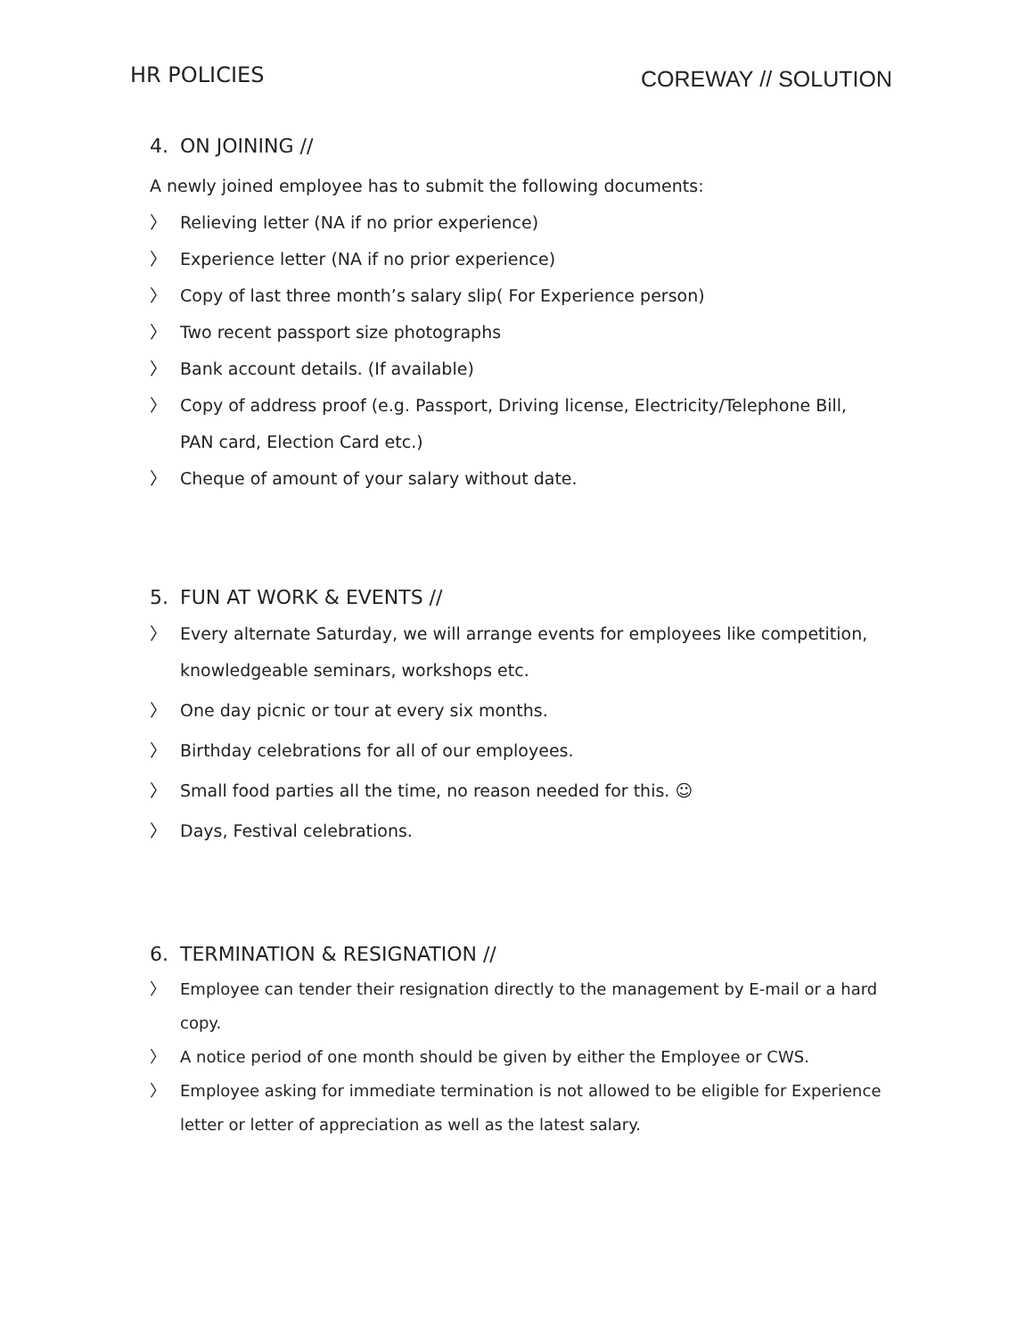HR POLICIES
COREWAY // SOLUTION
4. ON JOINING //
A newly joined employee has to submit the following documents:
〉 Relieving letter (NA if no prior experience)
〉 Experience letter (NA if no prior experience)
〉 Copy of last three month’s salary slip( For Experience person)
〉 Two recent passport size photographs
〉 Bank account details. (If available)
〉 Copy of address proof (e.g. Passport, Driving license, Electricity/Telephone Bill, PAN card, Election Card etc.)
〉 Cheque of amount of your salary without date.
5. FUN AT WORK & EVENTS //
〉 Every alternate Saturday, we will arrange events for employees like competition, knowledgeable seminars, workshops etc.
〉 One day picnic or tour at every six months.
〉 Birthday celebrations for all of our employees.
〉 Small food parties all the time, no reason needed for this. ☺
〉 Days, Festival celebrations.
6. TERMINATION & RESIGNATION //
〉 Employee can tender their resignation directly to the management by E-mail or a hard copy.
〉 A notice period of one month should be given by either the Employee or CWS.
〉 Employee asking for immediate termination is not allowed to be eligible for Experience letter or letter of appreciation as well as the latest salary.